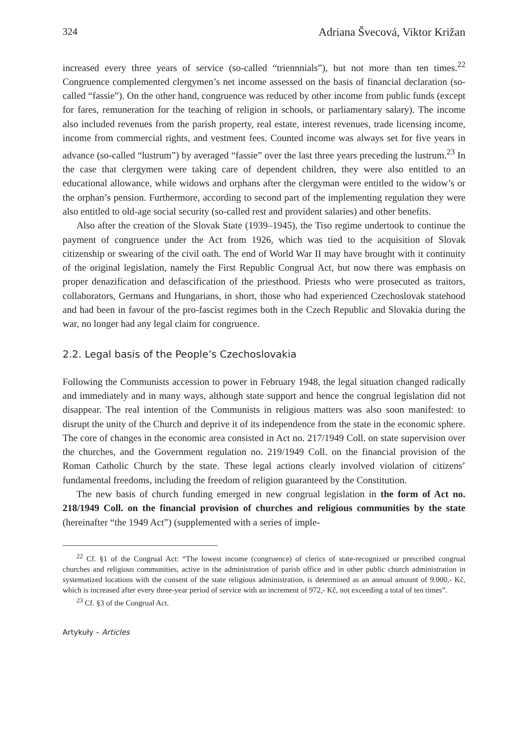324 Adriana Švecová, Viktor Križan
increased every three years of service (so-called “triennnials”), but not more than ten times.<sup>22</sup> Congruence complemented clergymen’s net income assessed on the basis of financial declaration (so-called “fassie”). On the other hand, congruence was reduced by other income from public funds (except for fares, remuneration for the teaching of religion in schools, or parliamentary salary). The income also included revenues from the parish property, real estate, interest revenues, trade licensing income, income from commercial rights, and vestment fees. Counted income was always set for five years in advance (so-called “lustrum”) by averaged “fassie” over the last three years preceding the lustrum.<sup>23</sup> In the case that clergymen were taking care of dependent children, they were also entitled to an educational allowance, while widows and orphans after the clergyman were entitled to the widow’s or the orphan’s pension. Furthermore, according to second part of the implementing regulation they were also entitled to old-age social security (so-called rest and provident salaries) and other benefits.
Also after the creation of the Slovak State (1939–1945), the Tiso regime undertook to continue the payment of congruence under the Act from 1926, which was tied to the acquisition of Slovak citizenship or swearing of the civil oath. The end of World War II may have brought with it continuity of the original legislation, namely the First Republic Congrual Act, but now there was emphasis on proper denazification and defascification of the priesthood. Priests who were prosecuted as traitors, collaborators, Germans and Hungarians, in short, those who had experienced Czechoslovak statehood and had been in favour of the pro-fascist regimes both in the Czech Republic and Slovakia during the war, no longer had any legal claim for congruence.
2.2. Legal basis of the People’s Czechoslovakia
Following the Communists accession to power in February 1948, the legal situation changed radically and immediately and in many ways, although state support and hence the congrual legislation did not disappear. The real intention of the Communists in religious matters was also soon manifested: to disrupt the unity of the Church and deprive it of its independence from the state in the economic sphere. The core of changes in the economic area consisted in Act no. 217/1949 Coll. on state supervision over the churches, and the Government regulation no. 219/1949 Coll. on the financial provision of the Roman Catholic Church by the state. These legal actions clearly involved violation of citizens’ fundamental freedoms, including the freedom of religion guaranteed by the Constitution.
The new basis of church funding emerged in new congrual legislation in the form of Act no. 218/1949 Coll. on the financial provision of churches and religious communities by the state (hereinafter “the 1949 Act”) (supplemented with a series of imple-
<sup>22</sup> Cf. §1 of the Congrual Act: “The lowest income (congruence) of clerics of state-recognized or prescribed congrual churches and religious communities, active in the administration of parish office and in other public church administration in systematized locations with the consent of the state religious administration, is determined as an annual amount of 9.000,- Kč, which is increased after every three-year period of service with an increment of 972,- Kč, not exceeding a total of ten times”.
<sup>23</sup> Cf. §3 of the Congrual Act.
Artykuły – Articles